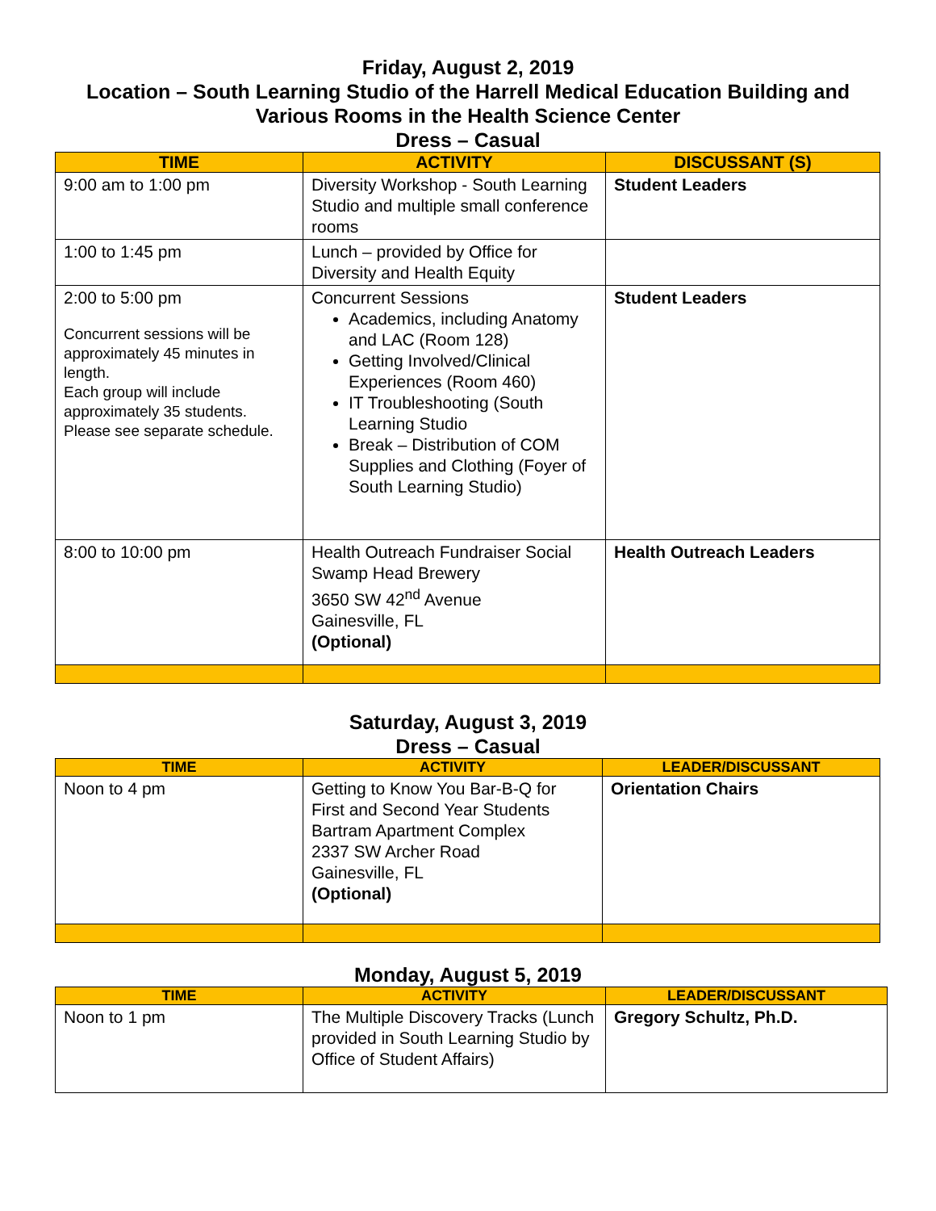Friday, August 2, 2019
Location – South Learning Studio of the Harrell Medical Education Building and Various Rooms in the Health Science Center
Dress – Casual
| TIME | ACTIVITY | DISCUSSANT (S) |
| --- | --- | --- |
| 9:00 am to 1:00 pm | Diversity Workshop - South Learning Studio and multiple small conference rooms | Student Leaders |
| 1:00 to 1:45 pm | Lunch – provided by Office for Diversity and Health Equity | |
| 2:00 to 5:00 pm Concurrent sessions will be approximately 45 minutes in length. Each group will include approximately 35 students. Please see separate schedule. | Concurrent Sessions Academics, including Anatomy and LAC (Room 128) Getting Involved/Clinical Experiences (Room 460) IT Troubleshooting (South Learning Studio Break – Distribution of COM Supplies and Clothing (Foyer of South Learning Studio) | Student Leaders |
| 8:00 to 10:00 pm | Health Outreach Fundraiser Social Swamp Head Brewery 3650 SW 42<sup>nd</sup> Avenue Gainesville, FL (Optional) | Health Outreach Leaders |
Saturday, August 3, 2019
Dress – Casual
| TIME | ACTIVITY | LEADER/DISCUSSANT |
| --- | --- | --- |
| Noon to 4 pm | Getting to Know You Bar-B-Q for First and Second Year Students Bartram Apartment Complex 2337 SW Archer Road Gainesville, FL (Optional) | Orientation Chairs |
Monday, August 5, 2019
| TIME | ACTIVITY | LEADER/DISCUSSANT |
| --- | --- | --- |
| Noon to 1 pm | The Multiple Discovery Tracks (Lunch provided in South Learning Studio by Office of Student Affairs) | Gregory Schultz, Ph.D. |